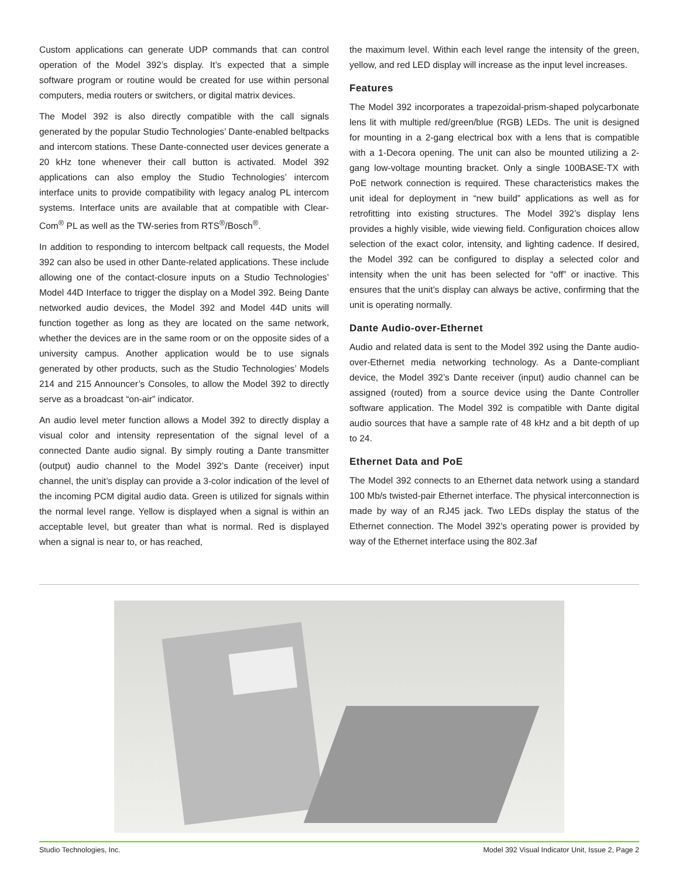Custom applications can generate UDP commands that can control operation of the Model 392’s display. It’s expected that a simple software program or routine would be created for use within personal computers, media routers or switchers, or digital matrix devices.
The Model 392 is also directly compatible with the call signals generated by the popular Studio Technologies’ Dante-enabled beltpacks and intercom stations. These Dante-connected user devices generate a 20 kHz tone whenever their call button is activated. Model 392 applications can also employ the Studio Technologies’ intercom interface units to provide compatibility with legacy analog PL intercom systems. Interface units are available that at compatible with Clear-Com<sup>®</sup> PL as well as the TW-series from RTS<sup>®</sup>/Bosch<sup>®</sup>.
In addition to responding to intercom beltpack call requests, the Model 392 can also be used in other Dante-related applications. These include allowing one of the contact-closure inputs on a Studio Technologies’ Model 44D Interface to trigger the display on a Model 392. Being Dante networked audio devices, the Model 392 and Model 44D units will function together as long as they are located on the same network, whether the devices are in the same room or on the opposite sides of a university campus. Another application would be to use signals generated by other products, such as the Studio Technologies’ Models 214 and 215 Announcer’s Consoles, to allow the Model 392 to directly serve as a broadcast “on-air” indicator.
An audio level meter function allows a Model 392 to directly display a visual color and intensity representation of the signal level of a connected Dante audio signal. By simply routing a Dante transmitter (output) audio channel to the Model 392’s Dante (receiver) input channel, the unit’s display can provide a 3-color indication of the level of the incoming PCM digital audio data. Green is utilized for signals within the normal level range. Yellow is displayed when a signal is within an acceptable level, but greater than what is normal. Red is displayed when a signal is near to, or has reached,
the maximum level. Within each level range the intensity of the green, yellow, and red LED display will increase as the input level increases.
Features
The Model 392 incorporates a trapezoidal-prism-shaped polycarbonate lens lit with multiple red/green/blue (RGB) LEDs. The unit is designed for mounting in a 2-gang electrical box with a lens that is compatible with a 1-Decora opening. The unit can also be mounted utilizing a 2-gang low-voltage mounting bracket. Only a single 100BASE-TX with PoE network connection is required. These characteristics makes the unit ideal for deployment in “new build” applications as well as for retrofitting into existing structures. The Model 392’s display lens provides a highly visible, wide viewing field. Configuration choices allow selection of the exact color, intensity, and lighting cadence. If desired, the Model 392 can be configured to display a selected color and intensity when the unit has been selected for “off” or inactive. This ensures that the unit’s display can always be active, confirming that the unit is operating normally.
Dante Audio-over-Ethernet
Audio and related data is sent to the Model 392 using the Dante audio-over-Ethernet media networking technology. As a Dante-compliant device, the Model 392’s Dante receiver (input) audio channel can be assigned (routed) from a source device using the Dante Controller software application. The Model 392 is compatible with Dante digital audio sources that have a sample rate of 48 kHz and a bit depth of up to 24.
Ethernet Data and PoE
The Model 392 connects to an Ethernet data network using a standard 100 Mb/s twisted-pair Ethernet interface. The physical interconnection is made by way of an RJ45 jack. Two LEDs display the status of the Ethernet connection. The Model 392’s operating power is provided by way of the Ethernet interface using the 802.3af
Studio Technologies, Inc. Model 392 Visual Indicator Unit, Issue 2, Page 2